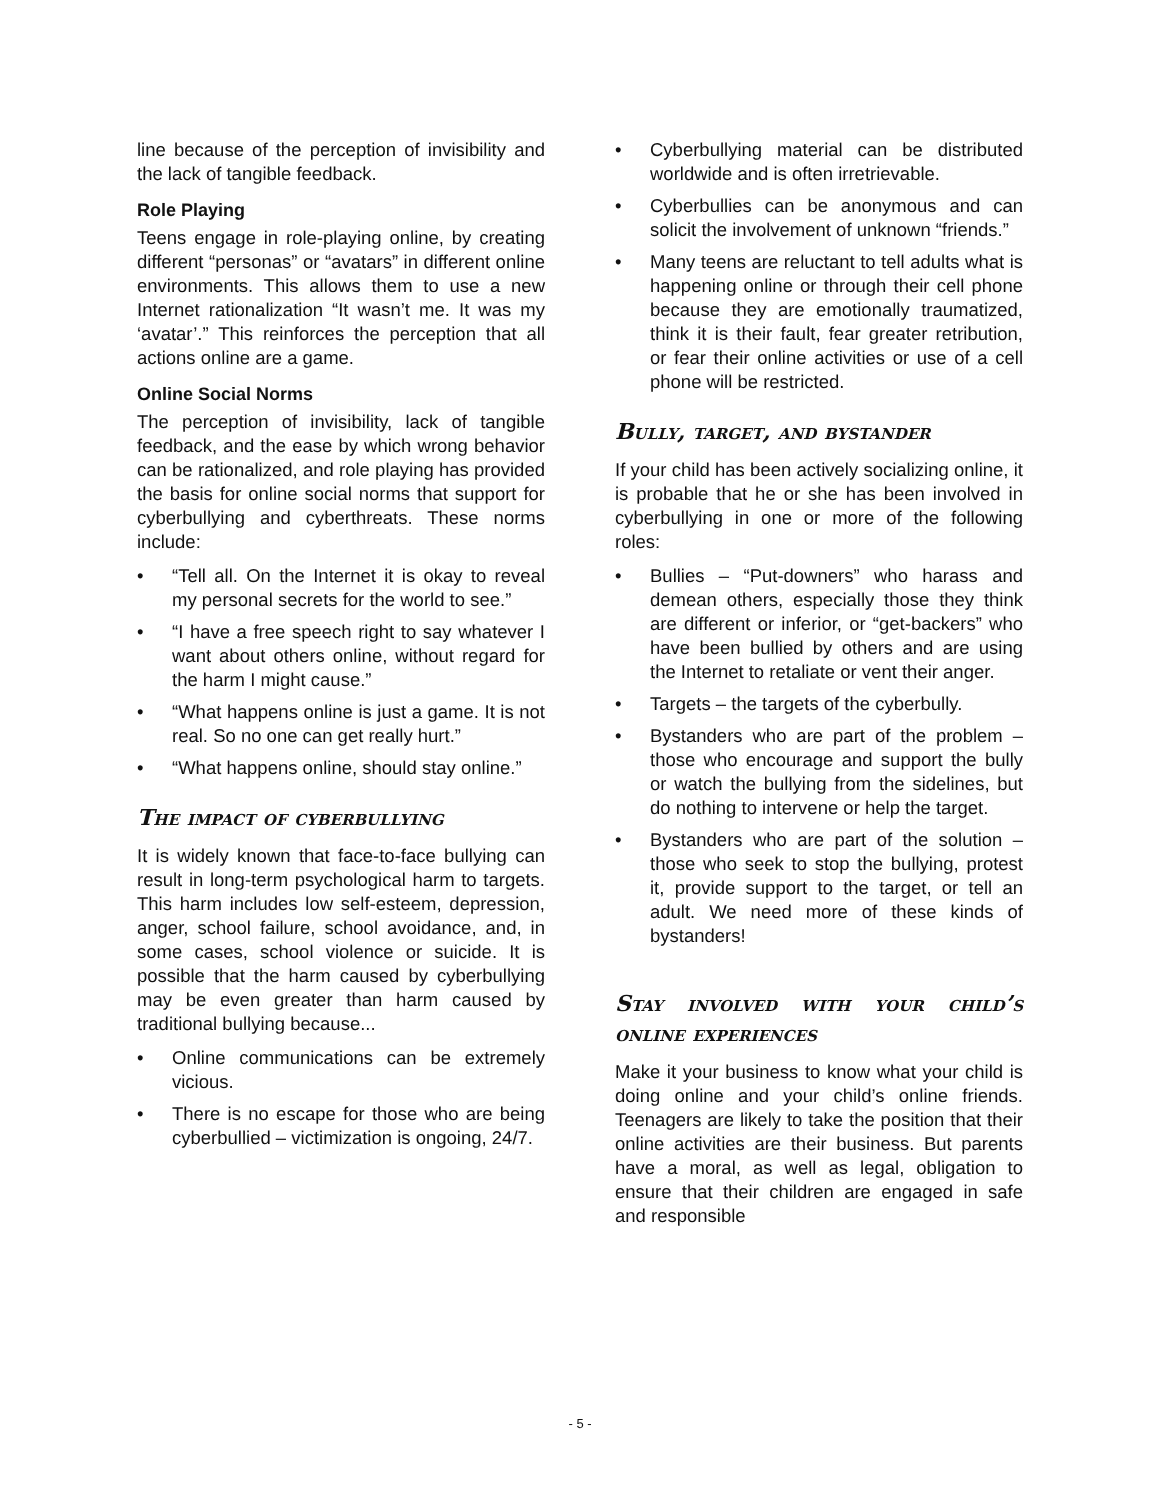line because of the perception of invisibility and the lack of tangible feedback.
Role Playing
Teens engage in role-playing online, by creating different “personas” or “avatars” in different online environments. This allows them to use a new Internet rationalization “It wasn’t me. It was my ‘avatar’.” This reinforces the perception that all actions online are a game.
Online Social Norms
The perception of invisibility, lack of tangible feedback, and the ease by which wrong behavior can be rationalized, and role playing has provided the basis for online social norms that support for cyberbullying and cyberthreats. These norms include:
• “Tell all. On the Internet it is okay to reveal my personal secrets for the world to see.”
• “I have a free speech right to say whatever I want about others online, without regard for the harm I might cause.”
• “What happens online is just a game. It is not real. So no one can get really hurt.”
• “What happens online, should stay online.”
The impact of cyberbullying
It is widely known that face-to-face bullying can result in long-term psychological harm to targets. This harm includes low self-esteem, depression, anger, school failure, school avoidance, and, in some cases, school violence or suicide. It is possible that the harm caused by cyberbullying may be even greater than harm caused by traditional bullying because...
• Online communications can be extremely vicious.
• There is no escape for those who are being cyberbullied – victimization is ongoing, 24/7.
• Cyberbullying material can be distributed worldwide and is often irretrievable.
• Cyberbullies can be anonymous and can solicit the involvement of unknown “friends.”
• Many teens are reluctant to tell adults what is happening online or through their cell phone because they are emotionally traumatized, think it is their fault, fear greater retribution, or fear their online activities or use of a cell phone will be restricted.
Bully, target, and bystander
If your child has been actively socializing online, it is probable that he or she has been involved in cyberbullying in one or more of the following roles:
• Bullies – “Put-downers” who harass and demean others, especially those they think are different or inferior, or “get-backers” who have been bullied by others and are using the Internet to retaliate or vent their anger.
• Targets – the targets of the cyberbully.
• Bystanders who are part of the problem – those who encourage and support the bully or watch the bullying from the sidelines, but do nothing to intervene or help the target.
• Bystanders who are part of the solution – those who seek to stop the bullying, protest it, provide support to the target, or tell an adult. We need more of these kinds of bystanders!
Stay involved with your child’s online experiences
Make it your business to know what your child is doing online and your child’s online friends. Teenagers are likely to take the position that their online activities are their business. But parents have a moral, as well as legal, obligation to ensure that their children are engaged in safe and responsible
- 5 -